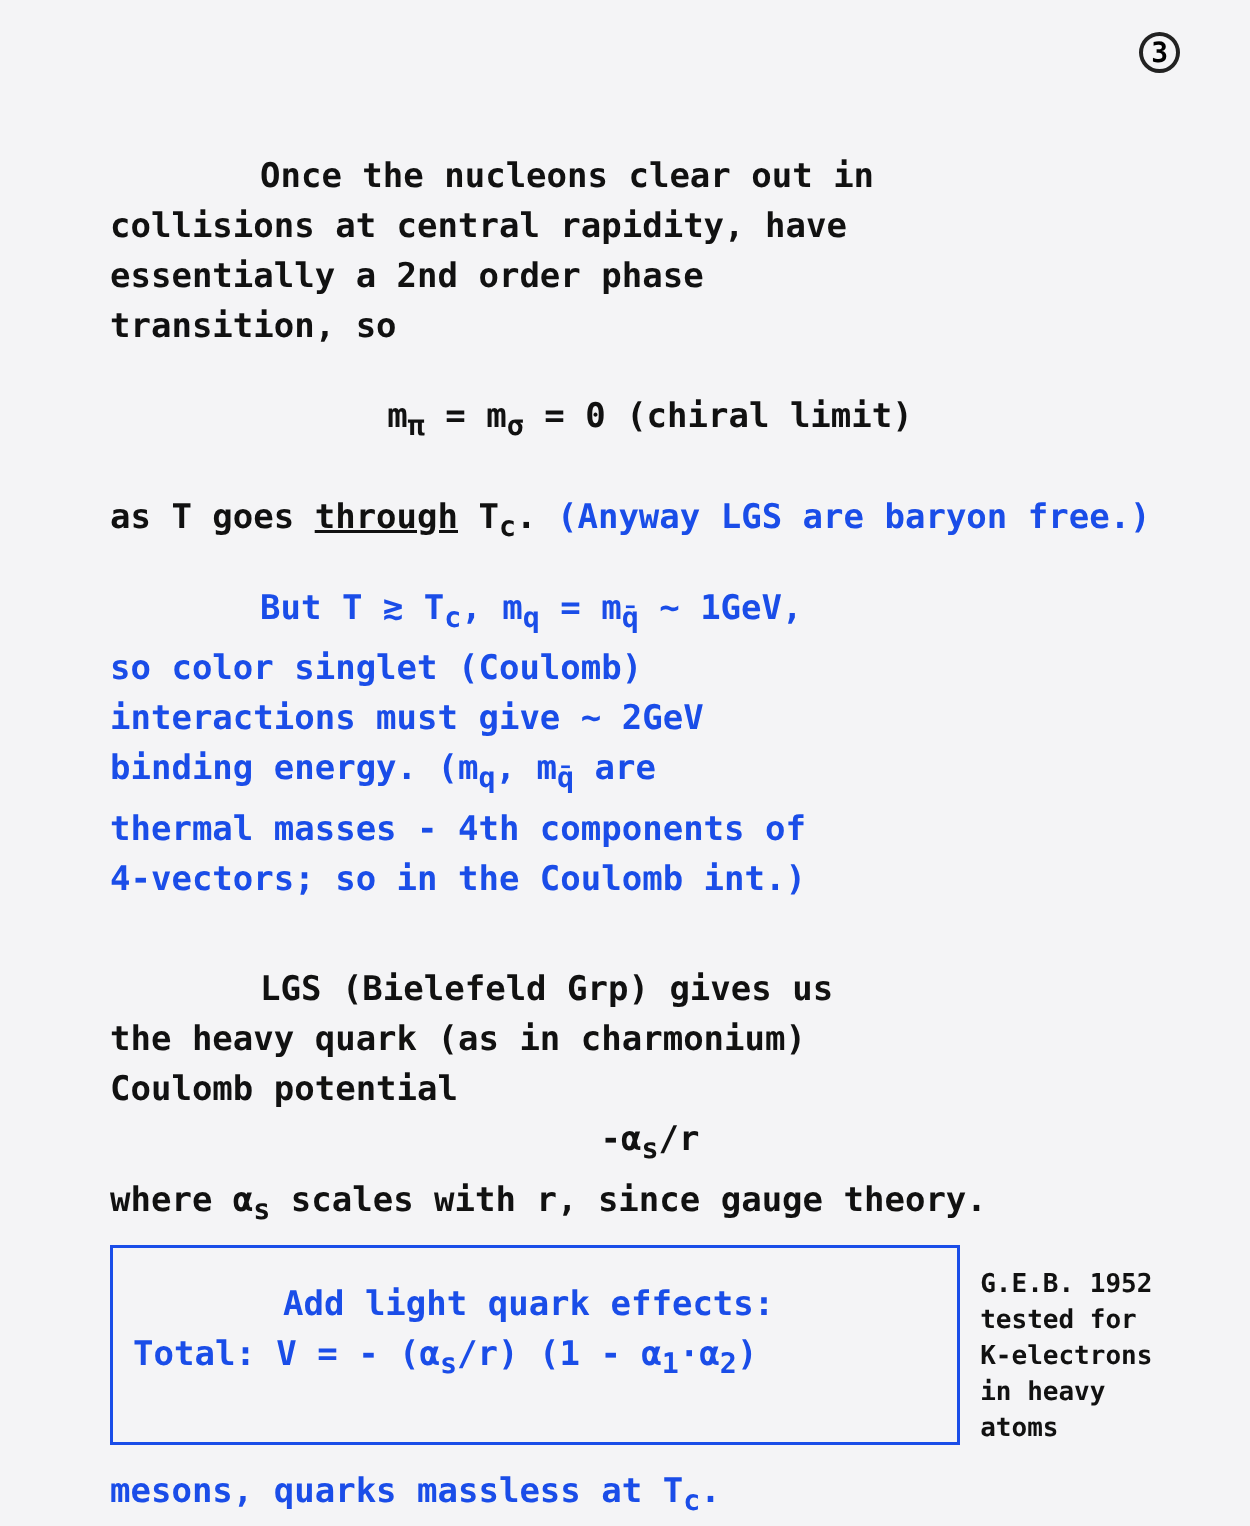3
Once the nucleons clear out in
collisions at central rapidity, have
essentially a 2nd order phase
transition, so
m<sub>π</sub> = m<sub>σ</sub> = 0 (chiral limit)
as T goes through T<sub>c</sub>. (Anyway LGS are baryon free.)
But T ≳ T<sub>c</sub>, m<sub>q</sub> = m<sub>q̄</sub> ~ 1GeV,
so color singlet (Coulomb)
interactions must give ~ 2GeV
binding energy. (m<sub>q</sub>, m<sub>q̄</sub> are
thermal masses - 4th components of
4-vectors; so in the Coulomb int.)
LGS (Bielefeld Grp) gives us
the heavy quark (as in charmonium)
Coulomb potential
-α<sub>s</sub>/r
where α<sub>s</sub> scales with r, since gauge theory.
Add light quark effects:
Total: V = - (α<sub>s</sub>/r) (1 - α<sub>1</sub>·α<sub>2</sub>)
G.E.B. 1952
tested for
K-electrons
in heavy atoms
mesons, quarks massless at T<sub>c</sub>.